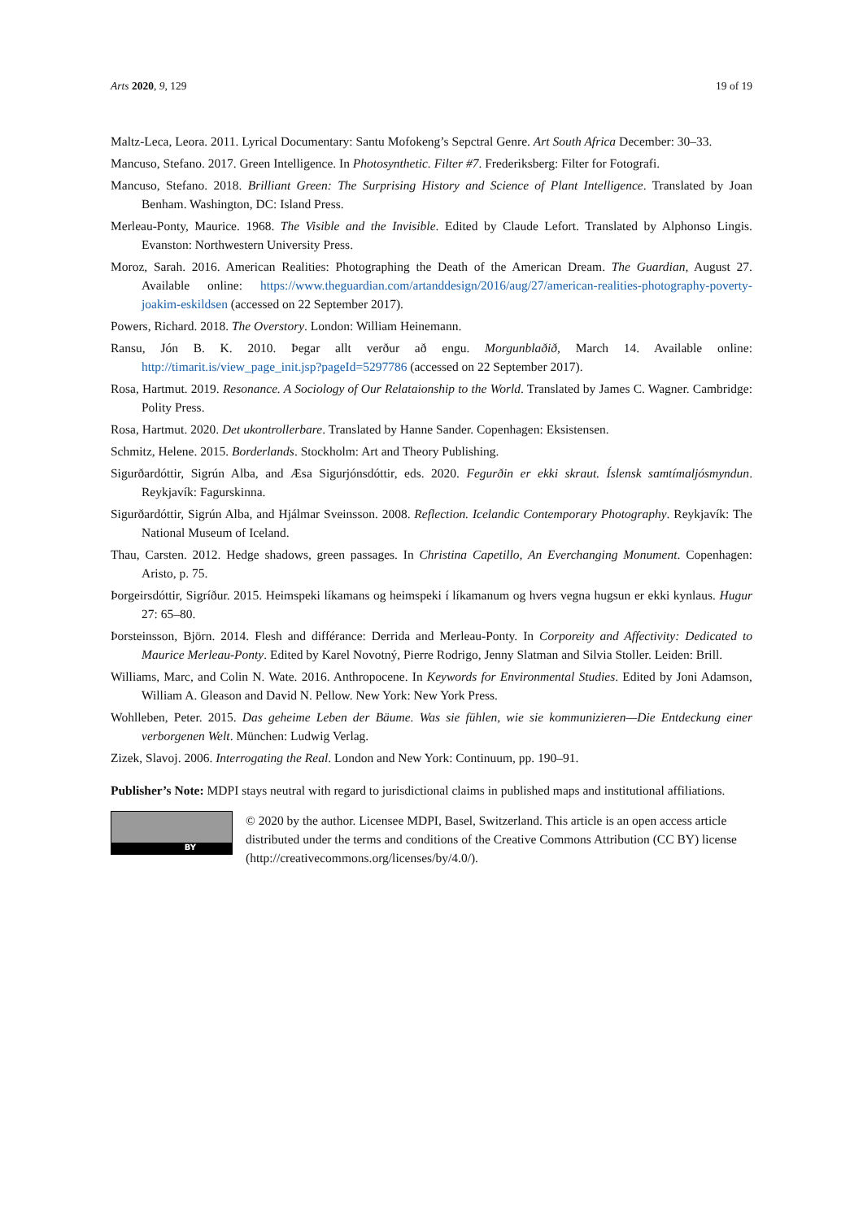Arts 2020, 9, 129 19 of 19
Maltz-Leca, Leora. 2011. Lyrical Documentary: Santu Mofokeng’s Sepctral Genre. Art South Africa December: 30–33.
Mancuso, Stefano. 2017. Green Intelligence. In Photosynthetic. Filter #7. Frederiksberg: Filter for Fotografi.
Mancuso, Stefano. 2018. Brilliant Green: The Surprising History and Science of Plant Intelligence. Translated by Joan Benham. Washington, DC: Island Press.
Merleau-Ponty, Maurice. 1968. The Visible and the Invisible. Edited by Claude Lefort. Translated by Alphonso Lingis. Evanston: Northwestern University Press.
Moroz, Sarah. 2016. American Realities: Photographing the Death of the American Dream. The Guardian, August 27. Available online: https://www.theguardian.com/artanddesign/2016/aug/27/american-realities-photography-poverty-joakim-eskildsen (accessed on 22 September 2017).
Powers, Richard. 2018. The Overstory. London: William Heinemann.
Ransu, Jón B. K. 2010. Þegar allt verður að engu. Morgunblaðið, March 14. Available online: http://timarit.is/view_page_init.jsp?pageId=5297786 (accessed on 22 September 2017).
Rosa, Hartmut. 2019. Resonance. A Sociology of Our Relataionship to the World. Translated by James C. Wagner. Cambridge: Polity Press.
Rosa, Hartmut. 2020. Det ukontrollerbare. Translated by Hanne Sander. Copenhagen: Eksistensen.
Schmitz, Helene. 2015. Borderlands. Stockholm: Art and Theory Publishing.
Sigurðardóttir, Sigrún Alba, and Æsa Sigurjónsdóttir, eds. 2020. Fegurðin er ekki skraut. Íslensk samtímaljósmyndun. Reykjavík: Fagurskinna.
Sigurðardóttir, Sigrún Alba, and Hjálmar Sveinsson. 2008. Reflection. Icelandic Contemporary Photography. Reykjavík: The National Museum of Iceland.
Thau, Carsten. 2012. Hedge shadows, green passages. In Christina Capetillo, An Everchanging Monument. Copenhagen: Aristo, p. 75.
Þorgeirsdóttir, Sigríður. 2015. Heimspeki líkamans og heimspeki í líkamanum og hvers vegna hugsun er ekki kynlaus. Hugur 27: 65–80.
Þorsteinsson, Björn. 2014. Flesh and différance: Derrida and Merleau-Ponty. In Corporeity and Affectivity: Dedicated to Maurice Merleau-Ponty. Edited by Karel Novotný, Pierre Rodrigo, Jenny Slatman and Silvia Stoller. Leiden: Brill.
Williams, Marc, and Colin N. Wate. 2016. Anthropocene. In Keywords for Environmental Studies. Edited by Joni Adamson, William A. Gleason and David N. Pellow. New York: New York Press.
Wohlleben, Peter. 2015. Das geheime Leben der Bäume. Was sie fühlen, wie sie kommunizieren—Die Entdeckung einer verborgenen Welt. München: Ludwig Verlag.
Zizek, Slavoj. 2006. Interrogating the Real. London and New York: Continuum, pp. 190–91.
Publisher’s Note: MDPI stays neutral with regard to jurisdictional claims in published maps and institutional affiliations.
BY
© 2020 by the author. Licensee MDPI, Basel, Switzerland. This article is an open access article distributed under the terms and conditions of the Creative Commons Attribution (CC BY) license (http://creativecommons.org/licenses/by/4.0/).